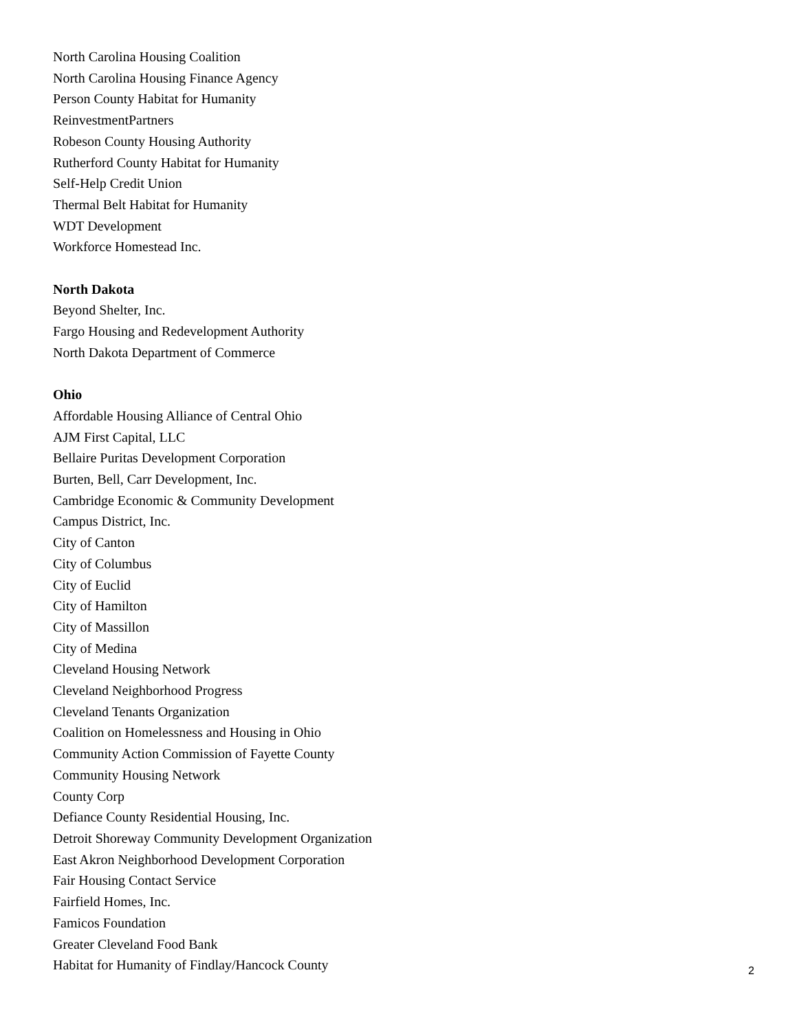North Carolina Housing Coalition
North Carolina Housing Finance Agency
Person County Habitat for Humanity
ReinvestmentPartners
Robeson County Housing Authority
Rutherford County Habitat for Humanity
Self-Help Credit Union
Thermal Belt Habitat for Humanity
WDT Development
Workforce Homestead Inc.
North Dakota
Beyond Shelter, Inc.
Fargo Housing and Redevelopment Authority
North Dakota Department of Commerce
Ohio
Affordable Housing Alliance of Central Ohio
AJM First Capital, LLC
Bellaire Puritas Development Corporation
Burten, Bell, Carr Development, Inc.
Cambridge Economic & Community Development
Campus District, Inc.
City of Canton
City of Columbus
City of Euclid
City of Hamilton
City of Massillon
City of Medina
Cleveland Housing Network
Cleveland Neighborhood Progress
Cleveland Tenants Organization
Coalition on Homelessness and Housing in Ohio
Community Action Commission of Fayette County
Community Housing Network
County Corp
Defiance County Residential Housing, Inc.
Detroit Shoreway Community Development Organization
East Akron Neighborhood Development Corporation
Fair Housing Contact Service
Fairfield Homes, Inc.
Famicos Foundation
Greater Cleveland Food Bank
Habitat for Humanity of Findlay/Hancock County
2